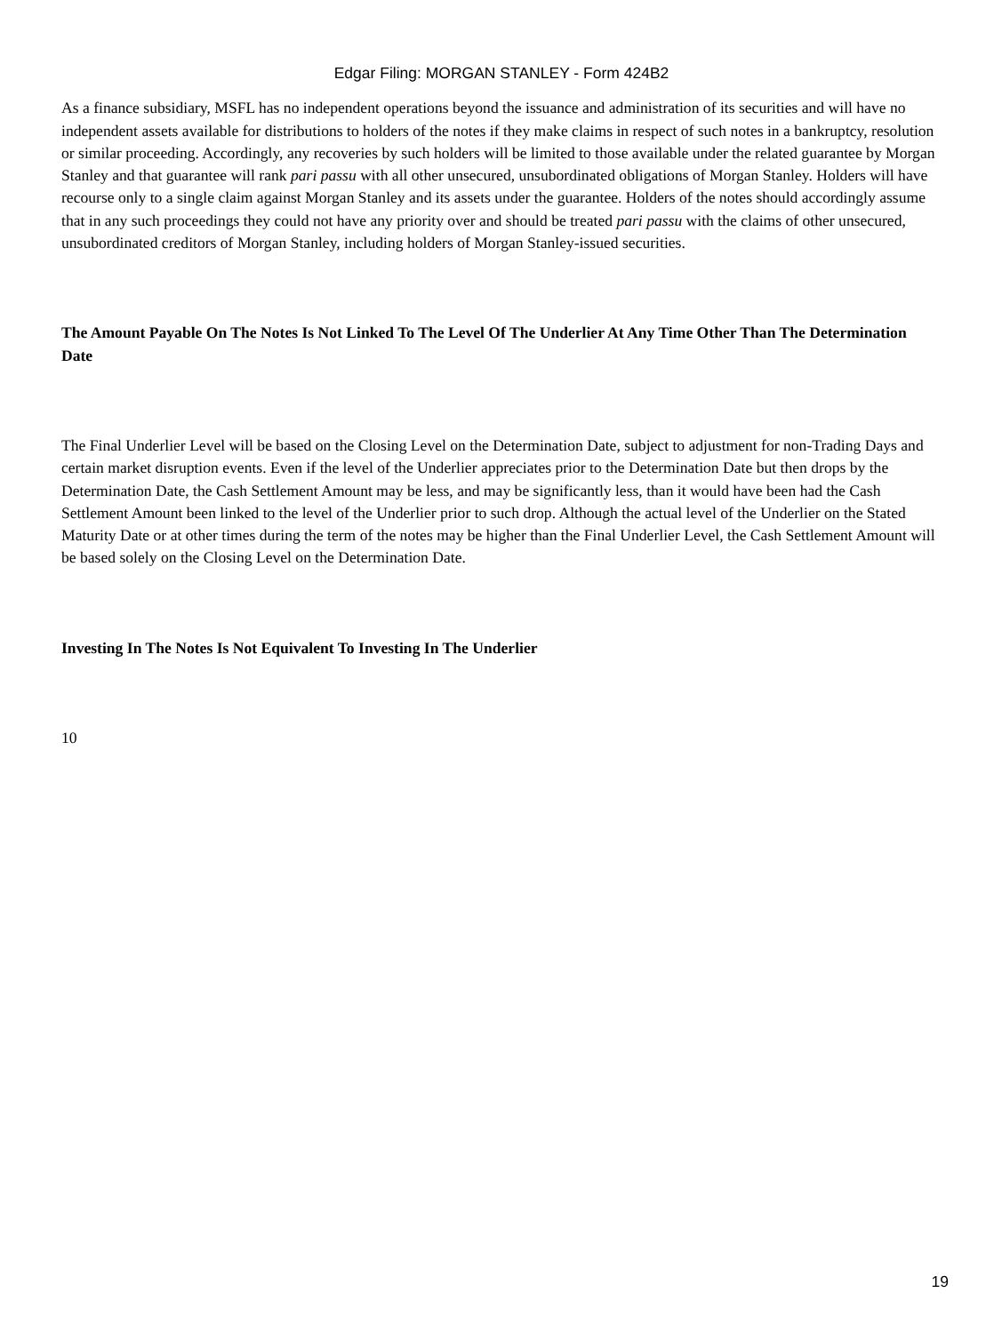Edgar Filing: MORGAN STANLEY - Form 424B2
As a finance subsidiary, MSFL has no independent operations beyond the issuance and administration of its securities and will have no independent assets available for distributions to holders of the notes if they make claims in respect of such notes in a bankruptcy, resolution or similar proceeding. Accordingly, any recoveries by such holders will be limited to those available under the related guarantee by Morgan Stanley and that guarantee will rank pari passu with all other unsecured, unsubordinated obligations of Morgan Stanley. Holders will have recourse only to a single claim against Morgan Stanley and its assets under the guarantee. Holders of the notes should accordingly assume that in any such proceedings they could not have any priority over and should be treated pari passu with the claims of other unsecured, unsubordinated creditors of Morgan Stanley, including holders of Morgan Stanley-issued securities.
The Amount Payable On The Notes Is Not Linked To The Level Of The Underlier At Any Time Other Than The Determination Date
The Final Underlier Level will be based on the Closing Level on the Determination Date, subject to adjustment for non-Trading Days and certain market disruption events. Even if the level of the Underlier appreciates prior to the Determination Date but then drops by the Determination Date, the Cash Settlement Amount may be less, and may be significantly less, than it would have been had the Cash Settlement Amount been linked to the level of the Underlier prior to such drop. Although the actual level of the Underlier on the Stated Maturity Date or at other times during the term of the notes may be higher than the Final Underlier Level, the Cash Settlement Amount will be based solely on the Closing Level on the Determination Date.
Investing In The Notes Is Not Equivalent To Investing In The Underlier
10
19